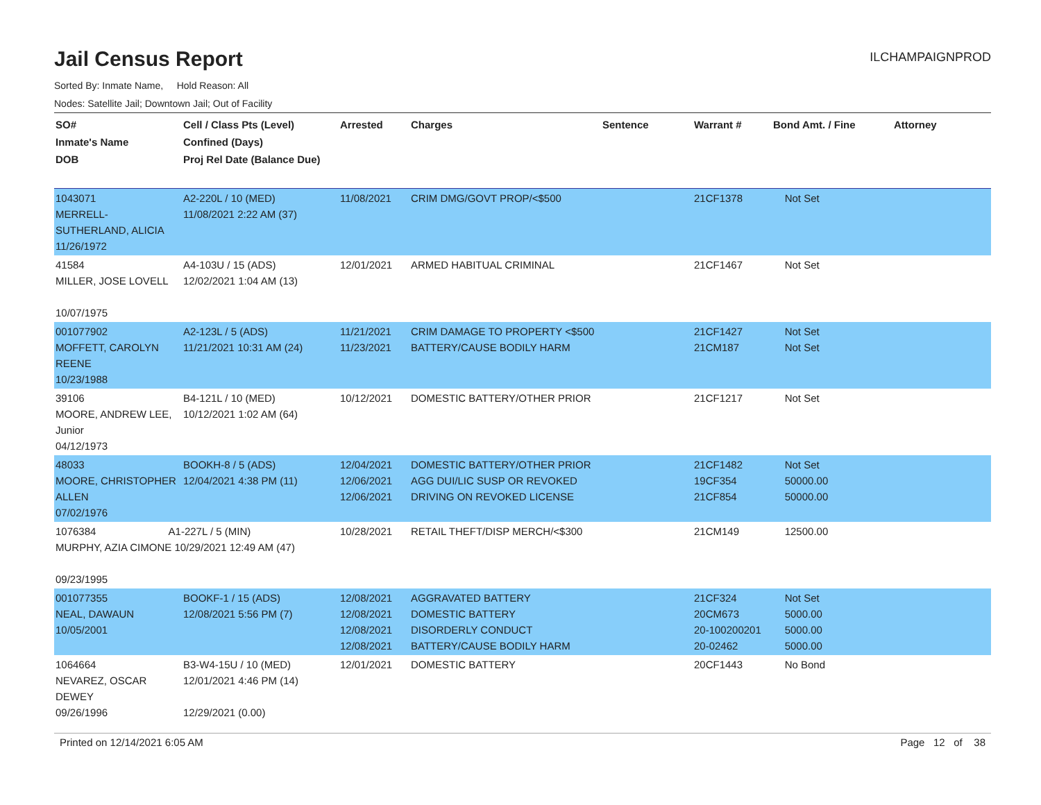Jail Census Report
ILCHAMPAIGNPROD
Sorted By: Inmate Name, Hold Reason: All
Nodes: Satellite Jail; Downtown Jail; Out of Facility
| SO# Inmate's Name DOB | Cell / Class Pts (Level) Confined (Days) Proj Rel Date (Balance Due) | Arrested | Charges | Sentence | Warrant # | Bond Amt. / Fine | Attorney |
| --- | --- | --- | --- | --- | --- | --- | --- |
| 1043071 MERRELL-SUTHERLAND, ALICIA 11/26/1972 | A2-220L / 10 (MED) 11/08/2021 2:22 AM (37) | 11/08/2021 | CRIM DMG/GOVT PROP/<$500 | | 21CF1378 | Not Set | |
| 41584 MILLER, JOSE LOVELL 10/07/1975 | A4-103U / 15 (ADS) 12/02/2021 1:04 AM (13) | 12/01/2021 | ARMED HABITUAL CRIMINAL | | 21CF1467 | Not Set | |
| 001077902 MOFFETT, CAROLYN REENE 10/23/1988 | A2-123L / 5 (ADS) 11/21/2021 10:31 AM (24) | 11/21/2021 11/23/2021 | CRIM DAMAGE TO PROPERTY <$500 BATTERY/CAUSE BODILY HARM | | 21CF1427 21CM187 | Not Set Not Set | |
| 39106 MOORE, ANDREW LEE, Junior 04/12/1973 | B4-121L / 10 (MED) 10/12/2021 1:02 AM (64) | 10/12/2021 | DOMESTIC BATTERY/OTHER PRIOR | | 21CF1217 | Not Set | |
| 48033 MOORE, CHRISTOPHER ALLEN 07/02/1976 | BOOKH-8 / 5 (ADS) 12/04/2021 4:38 PM (11) | 12/04/2021 12/06/2021 12/06/2021 | DOMESTIC BATTERY/OTHER PRIOR AGG DUI/LIC SUSP OR REVOKED DRIVING ON REVOKED LICENSE | | 21CF1482 19CF354 21CF854 | Not Set 50000.00 50000.00 | |
| 1076384 A1-227L / 5 (MIN) MURPHY, AZIA CIMONE 10/29/2021 12:49 AM (47) 09/23/1995 | | 10/28/2021 | RETAIL THEFT/DISP MERCH/<$300 | | 21CM149 | 12500.00 | |
| 001077355 NEAL, DAWAUN 10/05/2001 | BOOKF-1 / 15 (ADS) 12/08/2021 5:56 PM (7) | 12/08/2021 12/08/2021 12/08/2021 12/08/2021 | AGGRAVATED BATTERY DOMESTIC BATTERY DISORDERLY CONDUCT BATTERY/CAUSE BODILY HARM | | 21CF324 20CM673 20-100200201 20-02462 | Not Set 5000.00 5000.00 5000.00 | |
| 1064664 NEVAREZ, OSCAR DEWEY 09/26/1996 | B3-W4-15U / 10 (MED) 12/01/2021 4:46 PM (14) 12/29/2021 (0.00) | 12/01/2021 | DOMESTIC BATTERY | | 20CF1443 | No Bond | |
Printed on 12/14/2021 6:05 AM Page 12 of 38